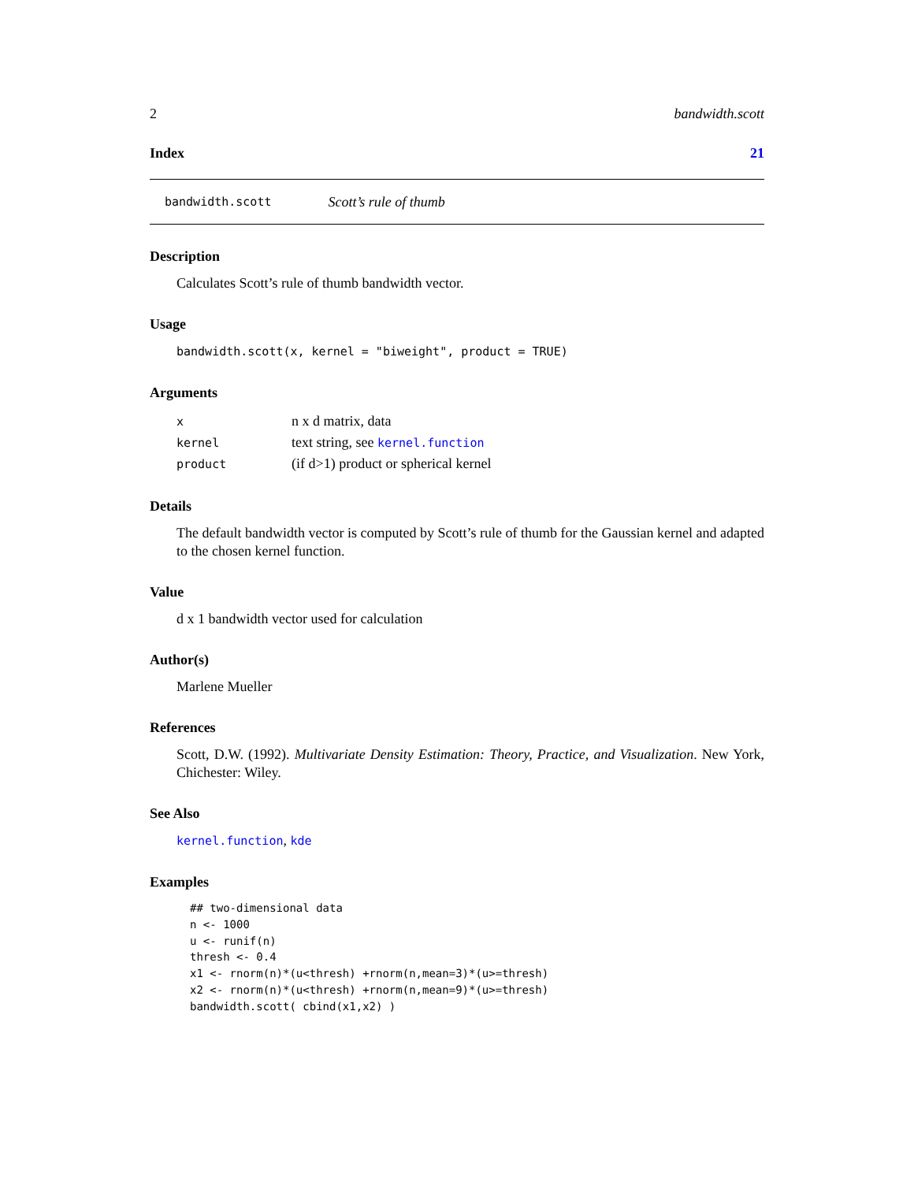2 bandwidth.scott
Index 21
bandwidth.scott Scott’s rule of thumb
Description
Calculates Scott’s rule of thumb bandwidth vector.
Usage
bandwidth.scott(x, kernel = "biweight", product = TRUE)
Arguments
| x | n x d matrix, data |
| kernel | text string, see kernel.function |
| product | (if d>1) product or spherical kernel |
Details
The default bandwidth vector is computed by Scott’s rule of thumb for the Gaussian kernel and adapted to the chosen kernel function.
Value
d x 1 bandwidth vector used for calculation
Author(s)
Marlene Mueller
References
Scott, D.W. (1992). Multivariate Density Estimation: Theory, Practice, and Visualization. New York, Chichester: Wiley.
See Also
kernel.function, kde
Examples
## two-dimensional data
n <- 1000
u <- runif(n)
thresh <- 0.4
x1 <- rnorm(n)*(u<thresh) +rnorm(n,mean=3)*(u>=thresh)
x2 <- rnorm(n)*(u<thresh) +rnorm(n,mean=9)*(u>=thresh)
bandwidth.scott( cbind(x1,x2) )